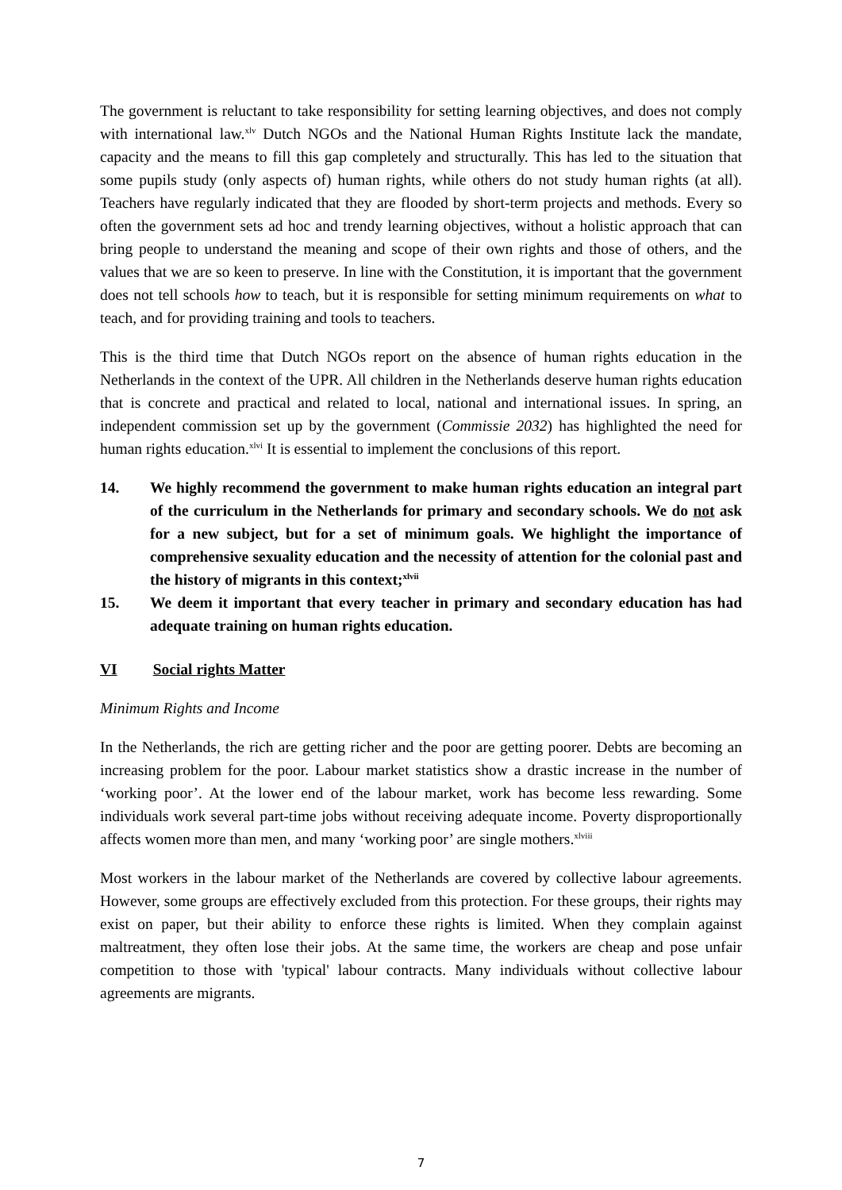The government is reluctant to take responsibility for setting learning objectives, and does not comply with international law.<sup>xlv</sup> Dutch NGOs and the National Human Rights Institute lack the mandate, capacity and the means to fill this gap completely and structurally. This has led to the situation that some pupils study (only aspects of) human rights, while others do not study human rights (at all). Teachers have regularly indicated that they are flooded by short-term projects and methods. Every so often the government sets ad hoc and trendy learning objectives, without a holistic approach that can bring people to understand the meaning and scope of their own rights and those of others, and the values that we are so keen to preserve. In line with the Constitution, it is important that the government does not tell schools how to teach, but it is responsible for setting minimum requirements on what to teach, and for providing training and tools to teachers.
This is the third time that Dutch NGOs report on the absence of human rights education in the Netherlands in the context of the UPR. All children in the Netherlands deserve human rights education that is concrete and practical and related to local, national and international issues. In spring, an independent commission set up by the government (Commissie 2032) has highlighted the need for human rights education.<sup>xlvi</sup> It is essential to implement the conclusions of this report.
14. We highly recommend the government to make human rights education an integral part of the curriculum in the Netherlands for primary and secondary schools. We do not ask for a new subject, but for a set of minimum goals. We highlight the importance of comprehensive sexuality education and the necessity of attention for the colonial past and the history of migrants in this context;<sup>xlvii</sup>
15. We deem it important that every teacher in primary and secondary education has had adequate training on human rights education.
VI Social rights Matter
Minimum Rights and Income
In the Netherlands, the rich are getting richer and the poor are getting poorer. Debts are becoming an increasing problem for the poor. Labour market statistics show a drastic increase in the number of ‘working poor’. At the lower end of the labour market, work has become less rewarding. Some individuals work several part-time jobs without receiving adequate income. Poverty disproportionally affects women more than men, and many ‘working poor’ are single mothers.<sup>xlviii</sup>
Most workers in the labour market of the Netherlands are covered by collective labour agreements. However, some groups are effectively excluded from this protection. For these groups, their rights may exist on paper, but their ability to enforce these rights is limited. When they complain against maltreatment, they often lose their jobs. At the same time, the workers are cheap and pose unfair competition to those with 'typical' labour contracts. Many individuals without collective labour agreements are migrants.
7